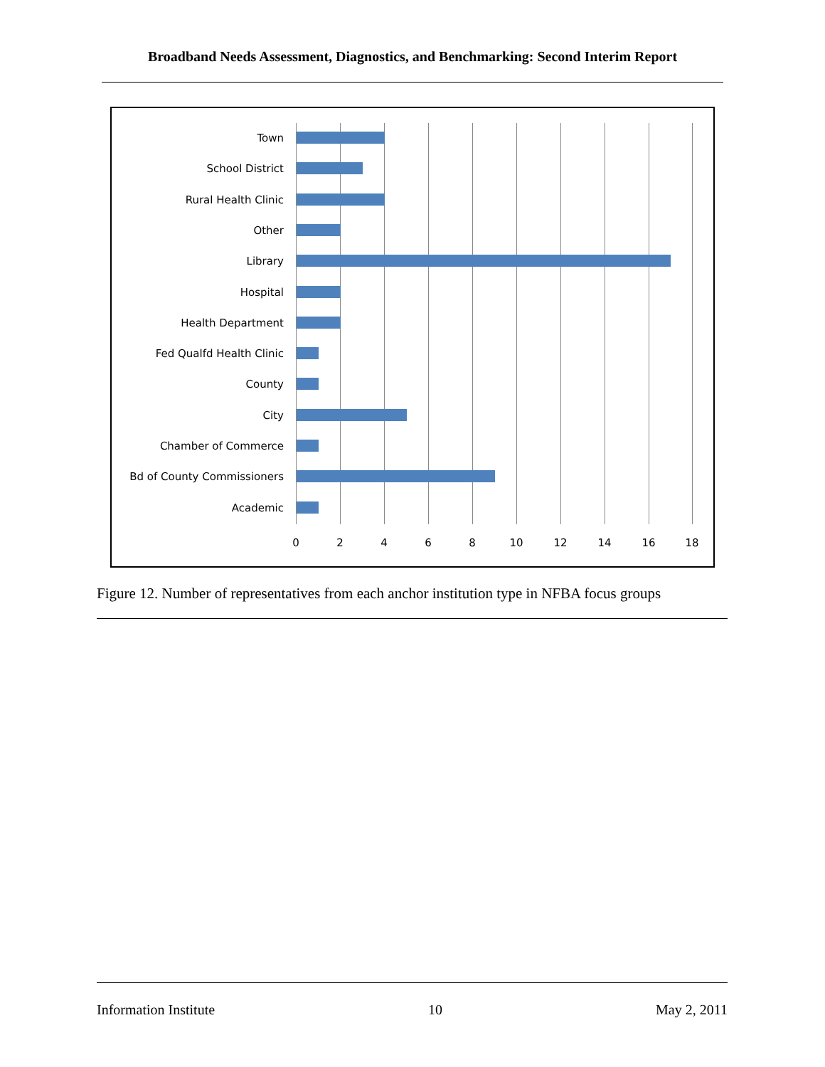Broadband Needs Assessment, Diagnostics, and Benchmarking: Second Interim Report
Town
School District
Rural Health Clinic
Other
Library
Hospital
Health Department
Fed Qualfd Health Clinic
County
City
Chamber of Commerce
Bd of County Commissioners
Academic
0 2 4 6 8 10 12 14 16 18
Figure 12. Number of representatives from each anchor institution type in NFBA focus groups
Information Institute 10 May 2, 2011